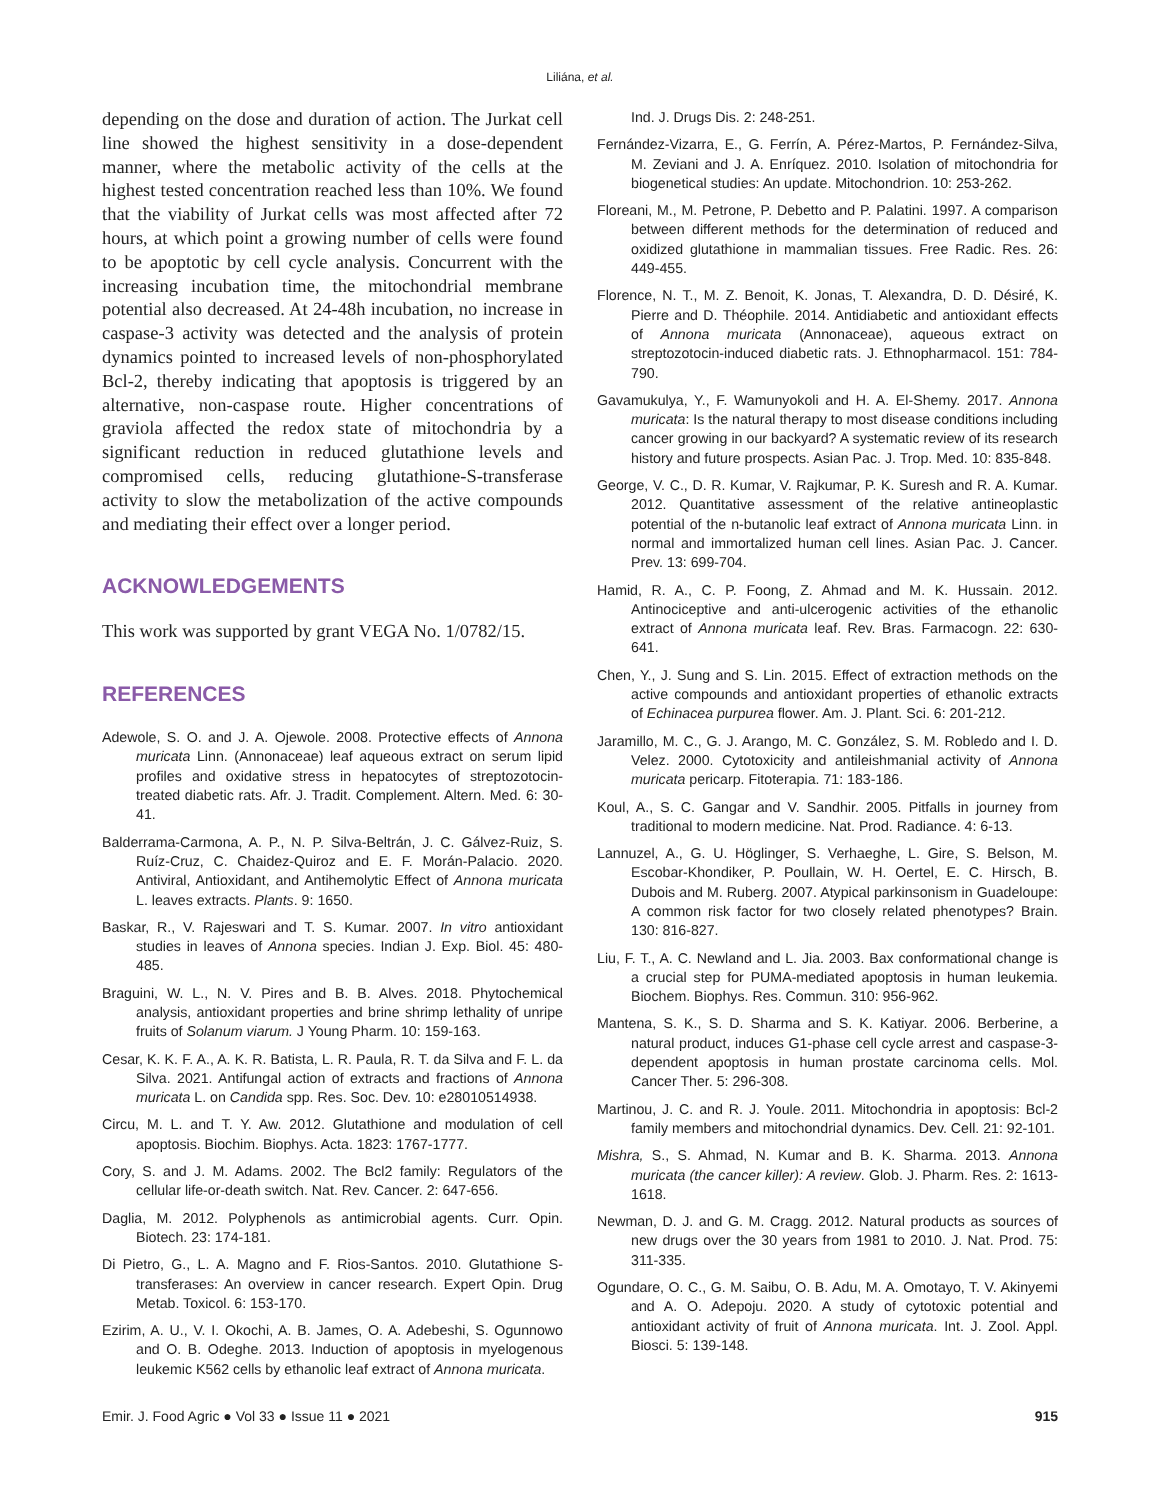Liliána, et al.
depending on the dose and duration of action. The Jurkat cell line showed the highest sensitivity in a dose-dependent manner, where the metabolic activity of the cells at the highest tested concentration reached less than 10%. We found that the viability of Jurkat cells was most affected after 72 hours, at which point a growing number of cells were found to be apoptotic by cell cycle analysis. Concurrent with the increasing incubation time, the mitochondrial membrane potential also decreased. At 24-48h incubation, no increase in caspase-3 activity was detected and the analysis of protein dynamics pointed to increased levels of non-phosphorylated Bcl-2, thereby indicating that apoptosis is triggered by an alternative, non-caspase route. Higher concentrations of graviola affected the redox state of mitochondria by a significant reduction in reduced glutathione levels and compromised cells, reducing glutathione-S-transferase activity to slow the metabolization of the active compounds and mediating their effect over a longer period.
ACKNOWLEDGEMENTS
This work was supported by grant VEGA No. 1/0782/15.
REFERENCES
Adewole, S. O. and J. A. Ojewole. 2008. Protective effects of Annona muricata Linn. (Annonaceae) leaf aqueous extract on serum lipid profiles and oxidative stress in hepatocytes of streptozotocin-treated diabetic rats. Afr. J. Tradit. Complement. Altern. Med. 6: 30-41.
Balderrama-Carmona, A. P., N. P. Silva-Beltrán, J. C. Gálvez-Ruiz, S. Ruíz-Cruz, C. Chaidez-Quiroz and E. F. Morán-Palacio. 2020. Antiviral, Antioxidant, and Antihemolytic Effect of Annona muricata L. leaves extracts. Plants. 9: 1650.
Baskar, R., V. Rajeswari and T. S. Kumar. 2007. In vitro antioxidant studies in leaves of Annona species. Indian J. Exp. Biol. 45: 480-485.
Braguini, W. L., N. V. Pires and B. B. Alves. 2018. Phytochemical analysis, antioxidant properties and brine shrimp lethality of unripe fruits of Solanum viarum. J Young Pharm. 10: 159-163.
Cesar, K. K. F. A., A. K. R. Batista, L. R. Paula, R. T. da Silva and F. L. da Silva. 2021. Antifungal action of extracts and fractions of Annona muricata L. on Candida spp. Res. Soc. Dev. 10: e28010514938.
Circu, M. L. and T. Y. Aw. 2012. Glutathione and modulation of cell apoptosis. Biochim. Biophys. Acta. 1823: 1767-1777.
Cory, S. and J. M. Adams. 2002. The Bcl2 family: Regulators of the cellular life-or-death switch. Nat. Rev. Cancer. 2: 647-656.
Daglia, M. 2012. Polyphenols as antimicrobial agents. Curr. Opin. Biotech. 23: 174-181.
Di Pietro, G., L. A. Magno and F. Rios-Santos. 2010. Glutathione S-transferases: An overview in cancer research. Expert Opin. Drug Metab. Toxicol. 6: 153-170.
Ezirim, A. U., V. I. Okochi, A. B. James, O. A. Adebeshi, S. Ogunnowo and O. B. Odeghe. 2013. Induction of apoptosis in myelogenous leukemic K562 cells by ethanolic leaf extract of Annona muricata.
Ind. J. Drugs Dis. 2: 248-251.
Fernández-Vizarra, E., G. Ferrín, A. Pérez-Martos, P. Fernández-Silva, M. Zeviani and J. A. Enríquez. 2010. Isolation of mitochondria for biogenetical studies: An update. Mitochondrion. 10: 253-262.
Floreani, M., M. Petrone, P. Debetto and P. Palatini. 1997. A comparison between different methods for the determination of reduced and oxidized glutathione in mammalian tissues. Free Radic. Res. 26: 449-455.
Florence, N. T., M. Z. Benoit, K. Jonas, T. Alexandra, D. D. Désiré, K. Pierre and D. Théophile. 2014. Antidiabetic and antioxidant effects of Annona muricata (Annonaceae), aqueous extract on streptozotocin-induced diabetic rats. J. Ethnopharmacol. 151: 784-790.
Gavamukulya, Y., F. Wamunyokoli and H. A. El-Shemy. 2017. Annona muricata: Is the natural therapy to most disease conditions including cancer growing in our backyard? A systematic review of its research history and future prospects. Asian Pac. J. Trop. Med. 10: 835-848.
George, V. C., D. R. Kumar, V. Rajkumar, P. K. Suresh and R. A. Kumar. 2012. Quantitative assessment of the relative antineoplastic potential of the n-butanolic leaf extract of Annona muricata Linn. in normal and immortalized human cell lines. Asian Pac. J. Cancer. Prev. 13: 699-704.
Hamid, R. A., C. P. Foong, Z. Ahmad and M. K. Hussain. 2012. Antinociceptive and anti-ulcerogenic activities of the ethanolic extract of Annona muricata leaf. Rev. Bras. Farmacogn. 22: 630-641.
Chen, Y., J. Sung and S. Lin. 2015. Effect of extraction methods on the active compounds and antioxidant properties of ethanolic extracts of Echinacea purpurea flower. Am. J. Plant. Sci. 6: 201-212.
Jaramillo, M. C., G. J. Arango, M. C. González, S. M. Robledo and I. D. Velez. 2000. Cytotoxicity and antileishmanial activity of Annona muricata pericarp. Fitoterapia. 71: 183-186.
Koul, A., S. C. Gangar and V. Sandhir. 2005. Pitfalls in journey from traditional to modern medicine. Nat. Prod. Radiance. 4: 6-13.
Lannuzel, A., G. U. Höglinger, S. Verhaeghe, L. Gire, S. Belson, M. Escobar-Khondiker, P. Poullain, W. H. Oertel, E. C. Hirsch, B. Dubois and M. Ruberg. 2007. Atypical parkinsonism in Guadeloupe: A common risk factor for two closely related phenotypes? Brain. 130: 816-827.
Liu, F. T., A. C. Newland and L. Jia. 2003. Bax conformational change is a crucial step for PUMA-mediated apoptosis in human leukemia. Biochem. Biophys. Res. Commun. 310: 956-962.
Mantena, S. K., S. D. Sharma and S. K. Katiyar. 2006. Berberine, a natural product, induces G1-phase cell cycle arrest and caspase-3-dependent apoptosis in human prostate carcinoma cells. Mol. Cancer Ther. 5: 296-308.
Martinou, J. C. and R. J. Youle. 2011. Mitochondria in apoptosis: Bcl-2 family members and mitochondrial dynamics. Dev. Cell. 21: 92-101.
Mishra, S., S. Ahmad, N. Kumar and B. K. Sharma. 2013. Annona muricata (the cancer killer): A review. Glob. J. Pharm. Res. 2: 1613-1618.
Newman, D. J. and G. M. Cragg. 2012. Natural products as sources of new drugs over the 30 years from 1981 to 2010. J. Nat. Prod. 75: 311-335.
Ogundare, O. C., G. M. Saibu, O. B. Adu, M. A. Omotayo, T. V. Akinyemi and A. O. Adepoju. 2020. A study of cytotoxic potential and antioxidant activity of fruit of Annona muricata. Int. J. Zool. Appl. Biosci. 5: 139-148.
Emir. J. Food Agric ● Vol 33 ● Issue 11 ● 2021 915